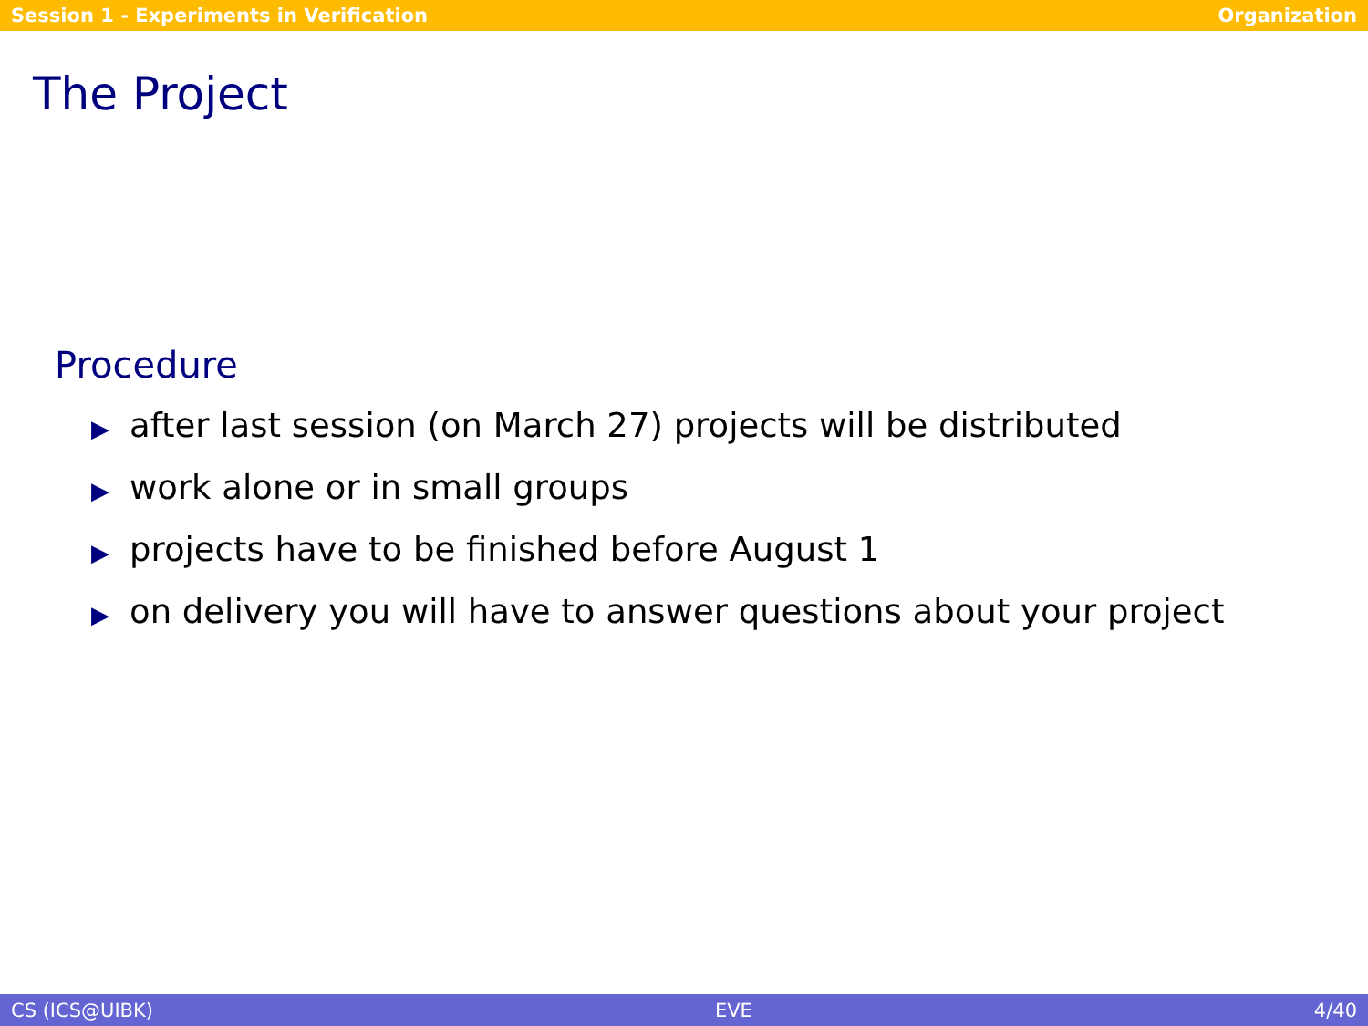Session 1 - Experiments in Verification Organization
The Project
Procedure
▶ after last session (on March 27) projects will be distributed
▶ work alone or in small groups
▶ projects have to be finished before August 1
▶ on delivery you will have to answer questions about your project
CS (ICS@UIBK) EVE 4/40